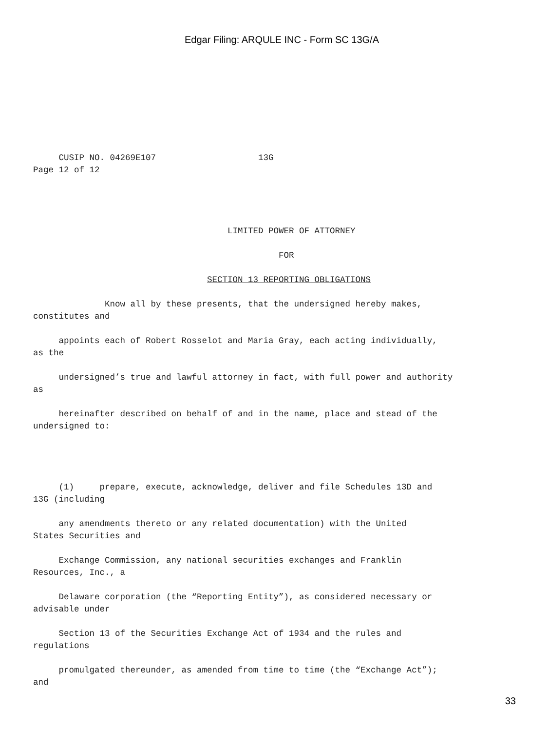Edgar Filing: ARQULE INC - Form SC 13G/A
     CUSIP NO. 04269E107                    13G
Page 12 of 12




                                      LIMITED POWER OF ATTORNEY

                                                FOR

                                  SECTION 13 REPORTING OBLIGATIONS

              Know all by these presents, that the undersigned hereby makes,
constitutes and

     appoints each of Robert Rosselot and Maria Gray, each acting individually,
as the

     undersigned’s true and lawful attorney in fact, with full power and authority
as

     hereinafter described on behalf of and in the name, place and stead of the
undersigned to:




     (1)     prepare, execute, acknowledge, deliver and file Schedules 13D and
13G (including

     any amendments thereto or any related documentation) with the United
States Securities and

     Exchange Commission, any national securities exchanges and Franklin
Resources, Inc., a

     Delaware corporation (the “Reporting Entity”), as considered necessary or
advisable under

     Section 13 of the Securities Exchange Act of 1934 and the rules and
regulations

     promulgated thereunder, as amended from time to time (the “Exchange Act”);
and
33